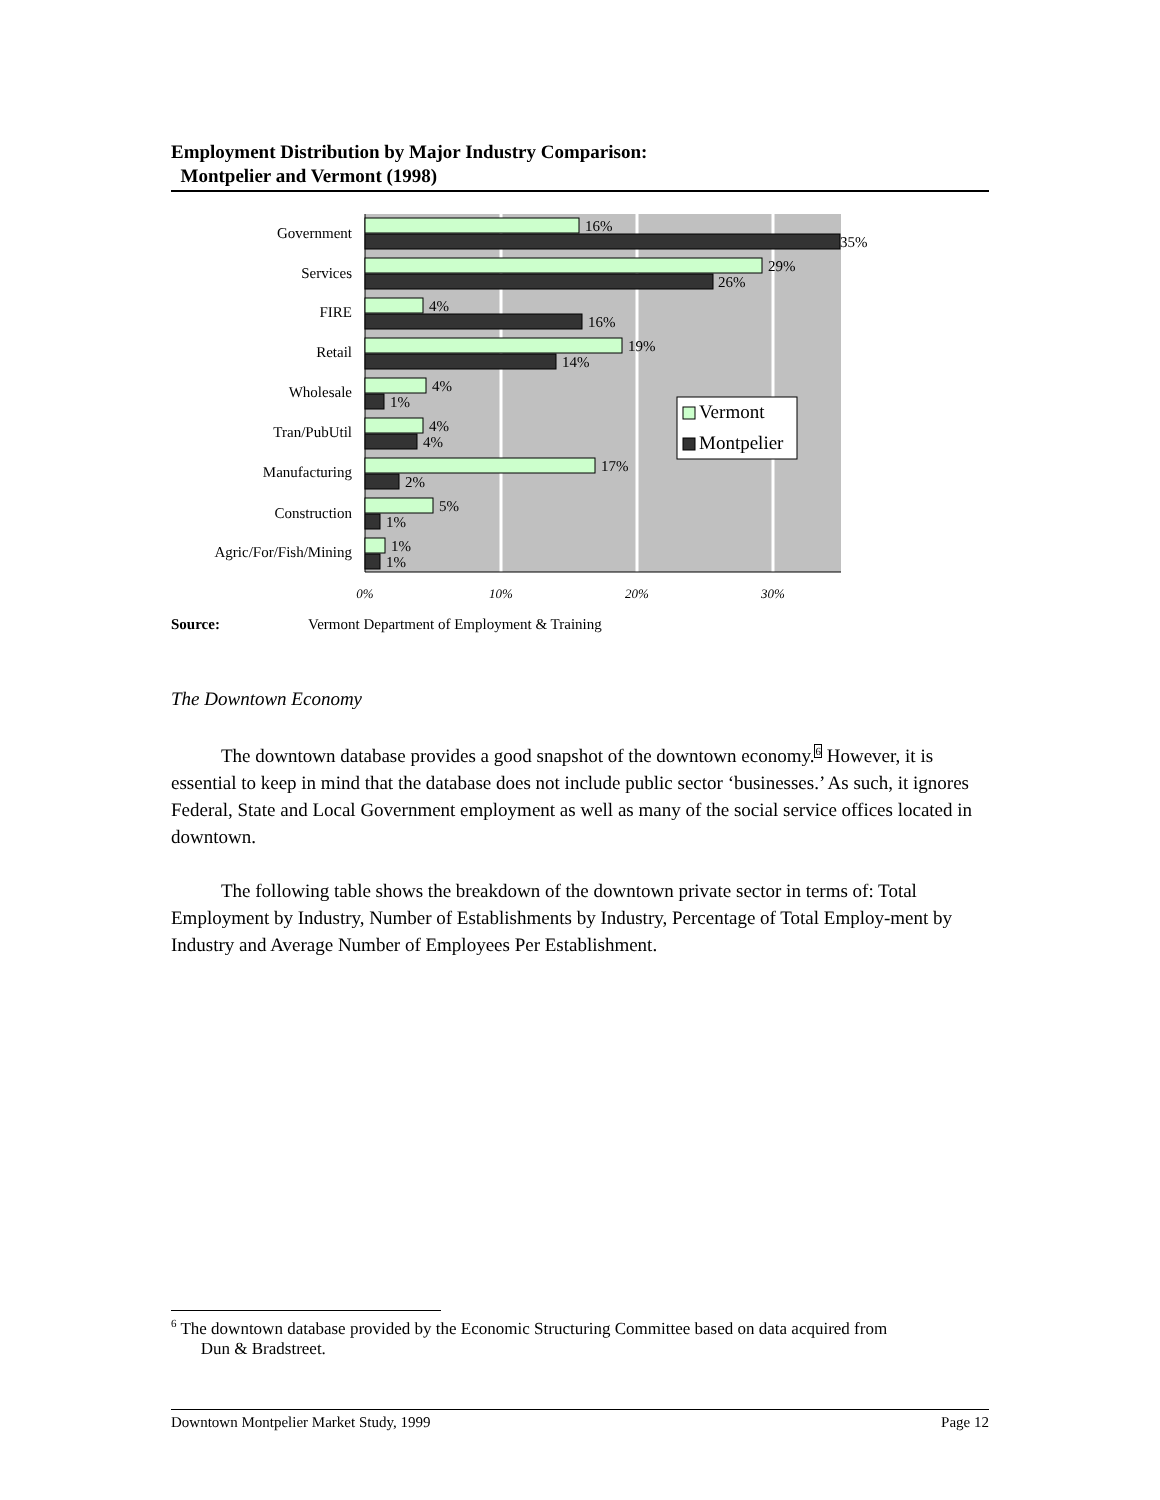Employment Distribution by Major Industry Comparison:
Montpelier and Vermont (1998)
Government
Services
FIRE
Retail
Wholesale
Tran/PubUtil
Manufacturing
Construction
Agric/For/Fish/Mining
16%
35%
29%
26%
4%
16%
19%
14%
4%
1%
4%
4%
17%
2%
5%
1%
1%
1%
Vermont
Montpelier
0%
10%
20%
30%
Source: Vermont Department of Employment & Training
The Downtown Economy
The downtown database provides a good snapshot of the downtown economy.<sup>6</sup> However, it is essential to keep in mind that the database does not include public sector ‘businesses.’ As such, it ignores Federal, State and Local Government employment as well as many of the social service offices located in downtown.
The following table shows the breakdown of the downtown private sector in terms of: Total Employment by Industry, Number of Establishments by Industry, Percentage of Total Employ-ment by Industry and Average Number of Employees Per Establishment.
<sup>6</sup> The downtown database provided by the Economic Structuring Committee based on data acquired from
Dun & Bradstreet.
Downtown Montpelier Market Study, 1999 Page 12